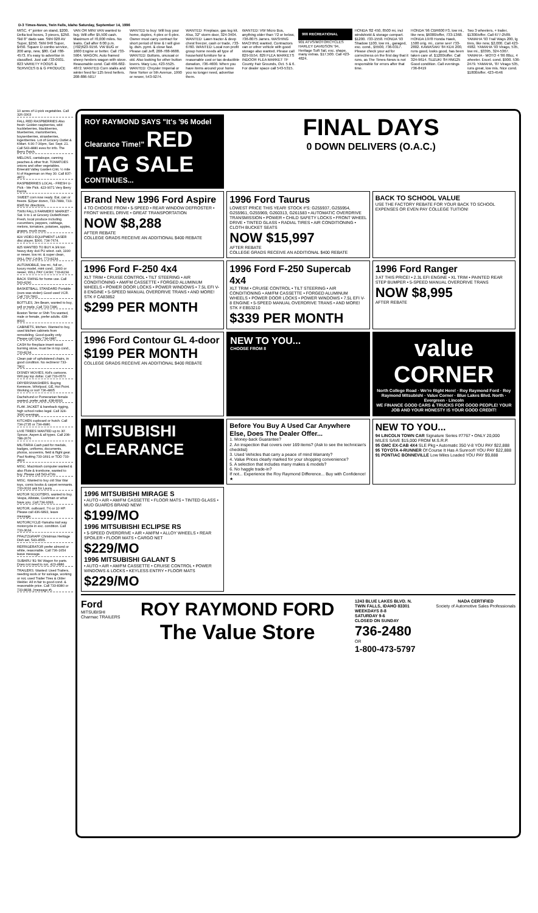D-3 Times-News, Twin Falls, Idaho Saturday, September 14, 1996
MISC. 4" jointer on stand, $200, Delta tool boxes, 3 pieces, $250. Skil 8" dado saw. Stihl 028 AV Super, $250. Stihl 048 Super, $450. Square D combo service, 200 amp, new, $80. Call 788-4573. It's easy to advertise in classified. Just call 733-0931. 823 VARIETY FOODS & SERVICES B & G PRODUCE
VAN OR MINI VAN wanted to buy. Will offer $5,500 cash. Maximum of 70,000 miles. No leaks. Call after 6:00 p.m. (702)623-9156. VW BUG or 1600 Engine or better. Call 733-5904. WAGON. Auto framed sheep herders wagon with stove. Reasonable cond. Call 406-682-4872. WANTED Corn stalks and winter feed for 125 bred heifers. 208-886-5017
WANTED to buy: Will buy your home, duplex, 4-plex or 6-plex. Owner must carry contract for short period of time & I will give lg. dwn. pymt. & close fast. Please call Jeff, 208-788-9688. WANTED: Buttons, unusual or old. Also looking for other button lovers. Mary Lou, 423-5525. WANTED: Chrysler Imperial or New Yorker or 5th Avenue, 1990 or newer, 543-9274.
WANTED: Fireplace, gas log kit. Also, 32" storm door, 324-3404. WANTED: Lawn tractor & deep chest freezer, cash or trade, 733-6760. WANTED: Local non profit group home needs all type of household furniture for a reasonable cost or tax deductible donation, 736-4600. When you have items around your home you no longer need, advertise them.
WANTED: VW Micro Bus, anything older than '72 or below, 736-8075 James. WASHING MACHINE wanted. Contractors van or other vehicle with good storage also wanted. Please call 829-5554. 829 FLEA MARKETS INDOOR FLEA MARKET TF County Fair Grounds, Oct. 5 & 6. For dealer space call 543-5315.
900 RECREATIONAL
901 ATVS/MOTORCYCLES HARLEY DAVIDSON '94, Heritage Soft Tail, exc. shape, many extras. $17,500. Call 423-4824.
HONDA '82 450, 8500 mi, incl windshield & storage compart. $1200. 733-1558. HONDA '93 Shadow 1100, low mi., garaged, exc. cond., $5500, 736-0317. Please check your ad for correctness on the first day that it runs, as The Times-News is not responsible for errors after that time.
HONDA '96 CBR600 F3, low mi., like new, $6000/offer, 733-1368. HONDA 1978 Honda Hawk, 1500 orig. mi., come see! 733-2802. KAWASAKI '84 KDX 200, runs good, looks good, has been taken care of. $1200/offer. Call 324-9614. SUZUKI '84 RM125 Good condition. Call evenings 736-8419
Two 3 wheelers, + trailer, $1300/offer. Call 677-2589. YAMAHA '93 Trail Ways 200, lg tires, like new, $2,000. Call 423-4982. YAMAHA '93 Virago, 535, low mi., $3395, 324-5367. YAMAHA - MOTO 4 '86 80cc, 4 wheeler. Excel. cond. $900. 536-2479. YAMAHA, '87 Virago 535, runs great, low mis. Nice cond. $1800/offer. 423-4546
10 acres of U-pick vegetables. Call 326-3303
FALL RED RASPBERRIES Also fresh: Golden raspberries, wild huckleberries, blackberries, blueberries, marionberries, boysenberries, strawberries, logenberries. Lot of Grocery Outlet & KMart. 6:30-7:30pm, Sat. Sept. 21. Call 543-4880 eves for info. The Berry Patch.
MELONS, cantaloupe, canning peaches & other fruit. TOMATOES onions and other vegetables. Emerald Valley Garden Cntr, ½ mile N of Hagerman on Hwy 30. Call 837-4872.
RASPBERRIES LOCAL - FRESH U-Pick - We Pick. 423-9071 Very Berry Farms
SWEET corn now ready. Eat, can or freeze. $2/per dozen, 733-7889, 733-8345 for directions.
TWIN FALLS FARMERS' MARKET - Sat. 9 to 1 at Grocery Outlet/Kmart. Fresh, local produce including cucumbers, peppers, cabbage, melons, tomatoes, potatoes, apples, grapes, much more.
824 VIDEO EQUIPMENT LASER disc player, $300, 734-7674.
825 WANTED TO BUY A 3/4 ton heavy duty 4x4 PU w/ext. cab, 1990 or newer, low mi. & super clean, WILL PAY CASH, 773-8234.
AUTOMOBILE, low mi., full sz., luxury model, mint cond., 1993 or newer, WILL PAY CASH; 733-8234.
BACK SWING for home use. Call 543-4290.
BASKETBALL STANDARD Portable (ours was stolen) Good used VCR. Call 733-7861
BOTTLES, Jim Beam, wanted to buy, sell or trade. Call 733-7386.
Boston Terrier or Shih Tzu wanted, male or female, prefer adults. 438-8093
CABINETS, kitchen. Wanted to buy, used kitchen cabinets from remodeling. Good quality only. Please call Gary 734-0887.
CASH for fireplace insert wood burning stove, must be in top cond., 733-8234.
Clean pair of upholstered chairs, in good condition. No recliners! 733-7802
DISNEY MOVIES, Kid's cartoons. Will pay top dollar. Call 733-0570
DRYERS/WASHERS. Buying Kenmore, Whirlpool, GE, Hot Point. Working or not! 736-4805
Dachshund or Pomeranian female wanted, prefer adult. 438-8093
FLAK JACKET & bareback rigging, high school rodeo legal. Call 324-3940 evenings.
KITCHEN cupboard or hutch. Call 734-2735 or 734-4980.
LIVE TREES WANTED up to 30'. Spruce, Aspen & all types. Call 208-788-2676
MILITARIA Cash paid for medals, badges, uniforms, documents, photos, souvenirs, field & flight gear. Paul Nutting 733-1691 or TDD 733-4824
MISC. Macintosh computer wanted & also Flute & trombone, wanted to buy. Please call 543-4799.
MISC. Wanted to buy old Star War toys, comic books & carpet remnants. 733-0016 ask for Laura.
MOTOR SCOOTERS, wanted to buy. Vespa, Allstate, Cushman or what have you. Call 734-9393.
MOTOR, outboard, 7½ or 10 HP. Please call 436-6893, leave message.
MOTORCYCLE-Yamaha trail way motorcycle in exc. condition. Call 733-3634.
PFALTZGRAFF Christmas Heritage Dish set, 543-4555.
REFRIGERATOR prefer almond or white, reasonable. Call 736-1654 leave message.
SUBARU '81-'84 Wagon for parts. Does not need to run. 423-4886
TRAILERS. Wanted: Used Trailers, needing work or for salvage, working or not, used Trailer Tires & Older Welder. All in fair to good cond. & reasonable price. Call 733-8380 or 733-8838, (message #).
ROY RAYMOND SAYS "It's '96 Model Clearance Time!" RED TAG SALE CONTINUES...
FINAL DAYS
0 DOWN DELIVERS (O.A.C.)
Brand New 1996 Ford Aspire
4 TO CHOOSE FROM • 5-SPEED • REAR WINDOW DEFROSTER • FRONT WHEEL DRIVE • GREAT TRANSPORTATION
NOW $8,288
AFTER REBATE
COLLEGE GRADS RECEIVE AN ADDITIONAL $400 REBATE
1996 Ford Taurus
LOWEST PRICE THIS YEAR! STOCK #'S: G255937, G255954, G255961, G255969, G260313, G261583 • AUTOMATIC OVERDRIVE TRANSMISSION • POWER • CHILD SAFETY LOCKS • FRONT WHEEL DRIVE • TINTED GLASS • RADIAL TIRES • AIR CONDITIONING • CLOTH BUCKET SEATS
NOW $15,997
AFTER REBATE
COLLEGE GRADS RECEIVE AN ADDITIONAL $400 REBATE
BACK TO SCHOOL VALUE
USE THE FACTORY REBATE FOR YOUR BACK TO SCHOOL EXPENSES OR EVEN PAY COLLEGE TUITION!
1996 Ford F-250 4x4
XLT TRIM • CRUISE CONTROL • TILT STEERING • AIR CONDITIONING • AM/FM CASSETTE • FORGED ALUMINUM WHEELS • POWER DOOR LOCKS • POWER WINDOWS • 7.5L EFI V-8 ENGINE • 5-SPEED MANUAL OVERDRIVE TRANS • AND MORE! STK # CA83852
$299 PER MONTH
1996 Ford F-250 Supercab 4x4
XLT TRIM • CRUISE CONTROL • TILT STEERING • AIR CONDITIONING • AM/FM CASSETTE • FORGED ALUMINUM WHEELS • POWER DOOR LOCKS • POWER WINDOWS • 7.5L EFI V-8 ENGINE • 5-SPEED MANUAL OVERDRIVE TRANS • AND MORE! STK # EB53210
$339 PER MONTH
1996 Ford Ranger
3 AT THIS PRICE! • 2.3L EFI ENGINE • XL TRIM • PAINTED REAR STEP BUMPER • 5-SPEED MANUAL OVERDRIVE TRANS
NOW $8,995
AFTER REBATE
1996 Ford Contour GL 4-door
$199 PER MONTH
COLLEGE GRADS RECEIVE AN ADDITIONAL $400 REBATE
NEW TO YOU...
CHOOSE FROM 8
value CORNER
North College Road · We're Right Here! · Roy Raymond Ford · Roy Raymond Mitsubishi · Value Corner · Blue Lakes Blvd. North · Evergreen · Lincoln
WE FINANCE GOOD CARS & TRUCKS FOR GOOD PEOPLE! YOUR JOB AND YOUR HONESTY IS YOUR GOOD CREDIT!
MITSUBISHI CLEARANCE
Before You Buy A Used Car Anywhere Else, Does The Dealer Offer...
1. Money-back Guarantee?
2. An inspection that covers over 169 items? (Ask to see the technician's checklist)
3. Used Vehicles that carry a peace of mind Warranty?
4. Value Prices clearly marked for your shopping convenience?
5. A selection that includes many makes & models?
6. No haggle trade-in?
If not... Experience the Roy Raymond Difference... Buy with Confidence! ★
NEW TO YOU...
94 LINCOLN TOWN CAR Signature Series #7767 • ONLY 20,000 MILES SAVE $15,000 FROM M.S.R.P.
95 GMC EX-CAB 4X4 SLE Pkg • Automatic 350 V-8 YOU PAY $22,888
95 TOYOTA 4-RUNNER Of Course It Has A Sunroof! YOU PAY $22,888
91 PONTIAC BONNEVILLE Low Miles Loaded YOU PAY $9,888
1996 MITSUBISHI MIRAGE S
• AUTO • AIR • AM/FM CASSETTE • FLOOR MATS • TINTED GLASS • MUD GUARDS BRAND NEW!
$199/MO
1996 MITSUBISHI ECLIPSE RS
• 5-SPEED OVERDRIVE • AIR • AM/FM • ALLOY WHEELS • REAR SPOILER • FLOOR MATS • CARGO NET
$229/MO
1996 MITSUBISHI GALANT S
• AUTO • AIR • AM/FM CASSETTE • CRUISE CONTROL • POWER WINDOWS & LOCKS • KEYLESS ENTRY • FLOOR MATS
$229/MO
Ford
MITSUBISHI
Charmac TRAILERS
ROY RAYMOND FORD
The Value Store
1243 BLUE LAKES BLVD. N.
TWIN FALLS, IDAHO 83301
WEEKDAYS 8-8
SATURDAY 9-6
CLOSED ON SUNDAY
736-2480
OR
1-800-473-5797
NADA CERTIFIED
Society of Automotive Sales Professionals